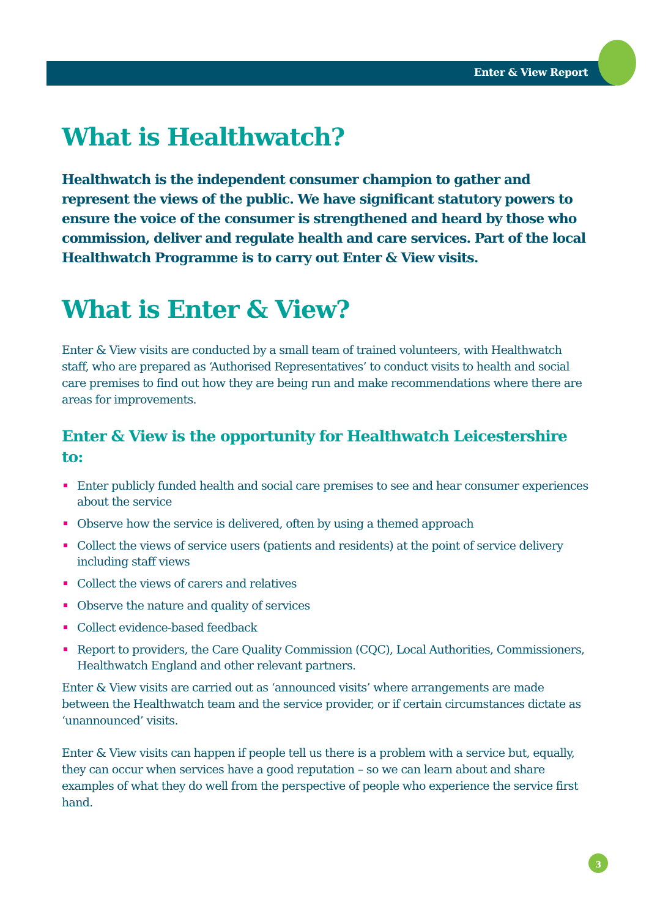Enter & View Report
What is Healthwatch?
Healthwatch is the independent consumer champion to gather and represent the views of the public. We have significant statutory powers to ensure the voice of the consumer is strengthened and heard by those who commission, deliver and regulate health and care services. Part of the local Healthwatch Programme is to carry out Enter & View visits.
What is Enter & View?
Enter & View visits are conducted by a small team of trained volunteers, with Healthwatch staff, who are prepared as ‘Authorised Representatives’ to conduct visits to health and social care premises to find out how they are being run and make recommendations where there are areas for improvements.
Enter & View is the opportunity for Healthwatch Leicestershire to:
Enter publicly funded health and social care premises to see and hear consumer experiences about the service
Observe how the service is delivered, often by using a themed approach
Collect the views of service users (patients and residents) at the point of service delivery including staff views
Collect the views of carers and relatives
Observe the nature and quality of services
Collect evidence-based feedback
Report to providers, the Care Quality Commission (CQC), Local Authorities, Commissioners, Healthwatch England and other relevant partners.
Enter & View visits are carried out as ‘announced visits’ where arrangements are made between the Healthwatch team and the service provider, or if certain circumstances dictate as ‘unannounced’ visits.
Enter & View visits can happen if people tell us there is a problem with a service but, equally, they can occur when services have a good reputation – so we can learn about and share examples of what they do well from the perspective of people who experience the service first hand.
3